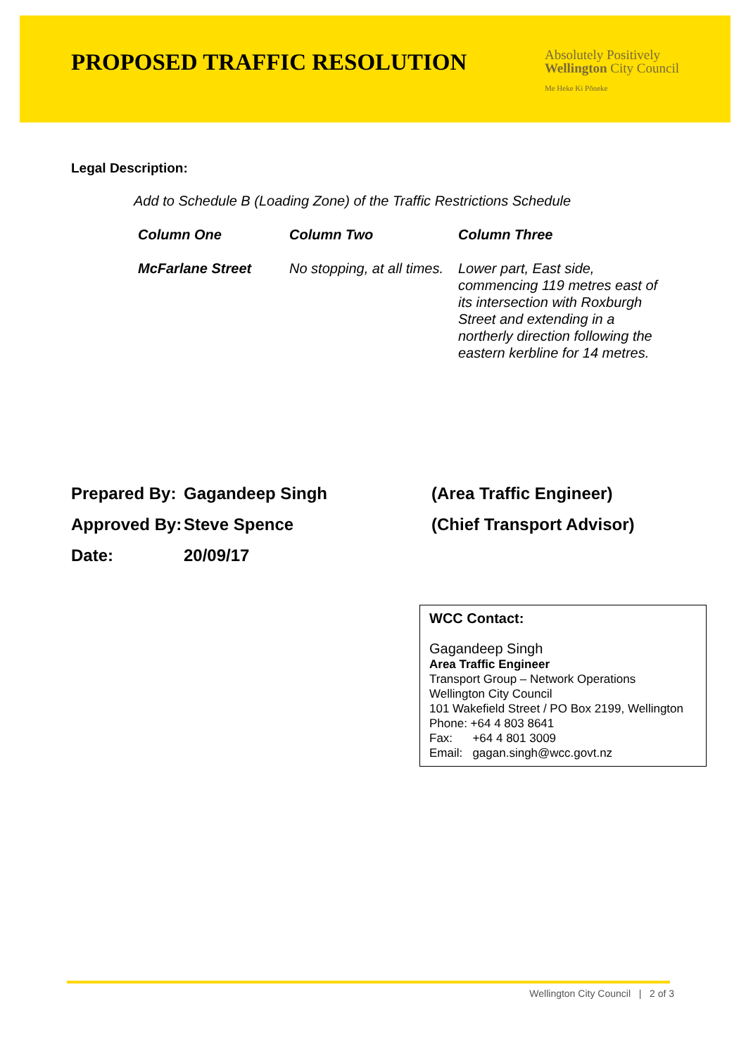PROPOSED TRAFFIC RESOLUTION
Absolutely Positively
Wellington City Council
Me Heke Ki Pōneke
Legal Description:
Add to Schedule B (Loading Zone) of the Traffic Restrictions Schedule
| Column One | Column Two | Column Three |
| --- | --- | --- |
| McFarlane Street | No stopping, at all times. | Lower part, East side, commencing 119 metres east of its intersection with Roxburgh Street and extending in a northerly direction following the eastern kerbline for 14 metres. |
| Prepared By: | Gagandeep Singh | (Area Traffic Engineer) |
| Approved By: | Steve Spence | (Chief Transport Advisor) |
| Date: | 20/09/17 | |
WCC Contact:
Gagandeep Singh
Area Traffic Engineer
Transport Group – Network Operations
Wellington City Council
101 Wakefield Street / PO Box 2199, Wellington
Phone: +64 4 803 8641
Fax: +64 4 801 3009
Email: gagan.singh@wcc.govt.nz
Wellington City Council | 2 of 3